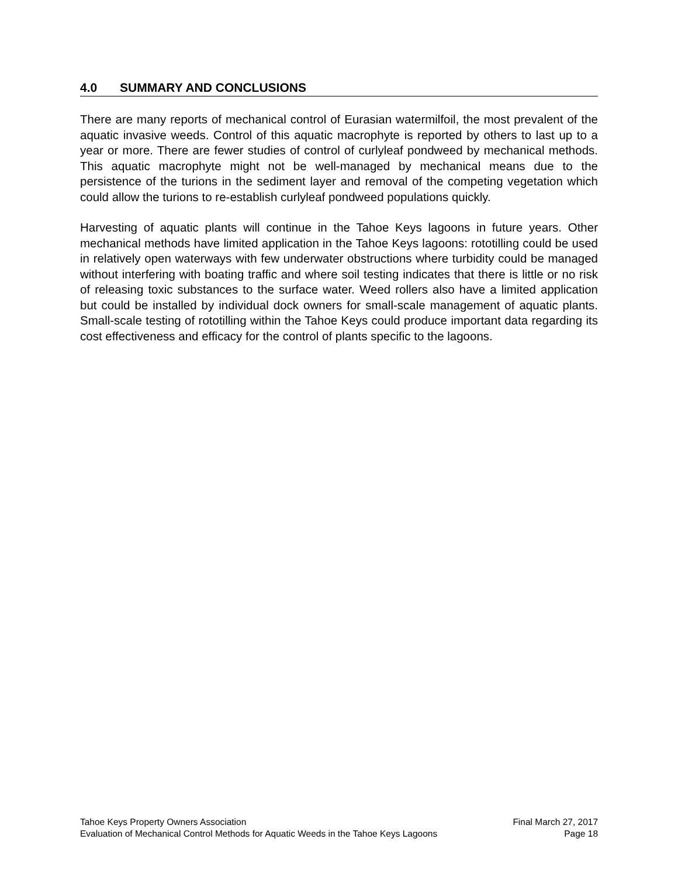4.0 SUMMARY AND CONCLUSIONS
There are many reports of mechanical control of Eurasian watermilfoil, the most prevalent of the aquatic invasive weeds. Control of this aquatic macrophyte is reported by others to last up to a year or more. There are fewer studies of control of curlyleaf pondweed by mechanical methods. This aquatic macrophyte might not be well-managed by mechanical means due to the persistence of the turions in the sediment layer and removal of the competing vegetation which could allow the turions to re-establish curlyleaf pondweed populations quickly.
Harvesting of aquatic plants will continue in the Tahoe Keys lagoons in future years. Other mechanical methods have limited application in the Tahoe Keys lagoons: rototilling could be used in relatively open waterways with few underwater obstructions where turbidity could be managed without interfering with boating traffic and where soil testing indicates that there is little or no risk of releasing toxic substances to the surface water. Weed rollers also have a limited application but could be installed by individual dock owners for small-scale management of aquatic plants. Small-scale testing of rototilling within the Tahoe Keys could produce important data regarding its cost effectiveness and efficacy for the control of plants specific to the lagoons.
Tahoe Keys Property Owners Association Final March 27, 2017
Evaluation of Mechanical Control Methods for Aquatic Weeds in the Tahoe Keys Lagoons Page 18